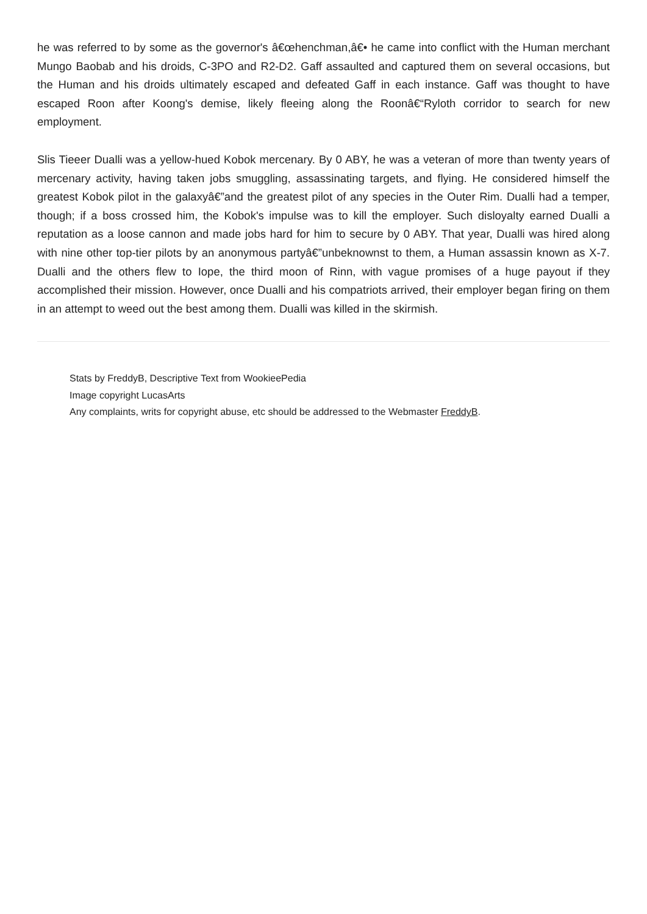he was referred to by some as the governor's â€œhenchman,â€• he came into conflict with the Human merchant Mungo Baobab and his droids, C-3PO and R2-D2. Gaff assaulted and captured them on several occasions, but the Human and his droids ultimately escaped and defeated Gaff in each instance. Gaff was thought to have escaped Roon after Koong's demise, likely fleeing along the Roonâ€“Ryloth corridor to search for new employment.
Slis Tieeer Dualli was a yellow-hued Kobok mercenary. By 0 ABY, he was a veteran of more than twenty years of mercenary activity, having taken jobs smuggling, assassinating targets, and flying. He considered himself the greatest Kobok pilot in the galaxyâ€”and the greatest pilot of any species in the Outer Rim. Dualli had a temper, though; if a boss crossed him, the Kobok's impulse was to kill the employer. Such disloyalty earned Dualli a reputation as a loose cannon and made jobs hard for him to secure by 0 ABY. That year, Dualli was hired along with nine other top-tier pilots by an anonymous partyâ€”unbeknownst to them, a Human assassin known as X-7. Dualli and the others flew to Iope, the third moon of Rinn, with vague promises of a huge payout if they accomplished their mission. However, once Dualli and his compatriots arrived, their employer began firing on them in an attempt to weed out the best among them. Dualli was killed in the skirmish.
Stats by FreddyB, Descriptive Text from WookieePedia
Image copyright LucasArts
Any complaints, writs for copyright abuse, etc should be addressed to the Webmaster FreddyB.